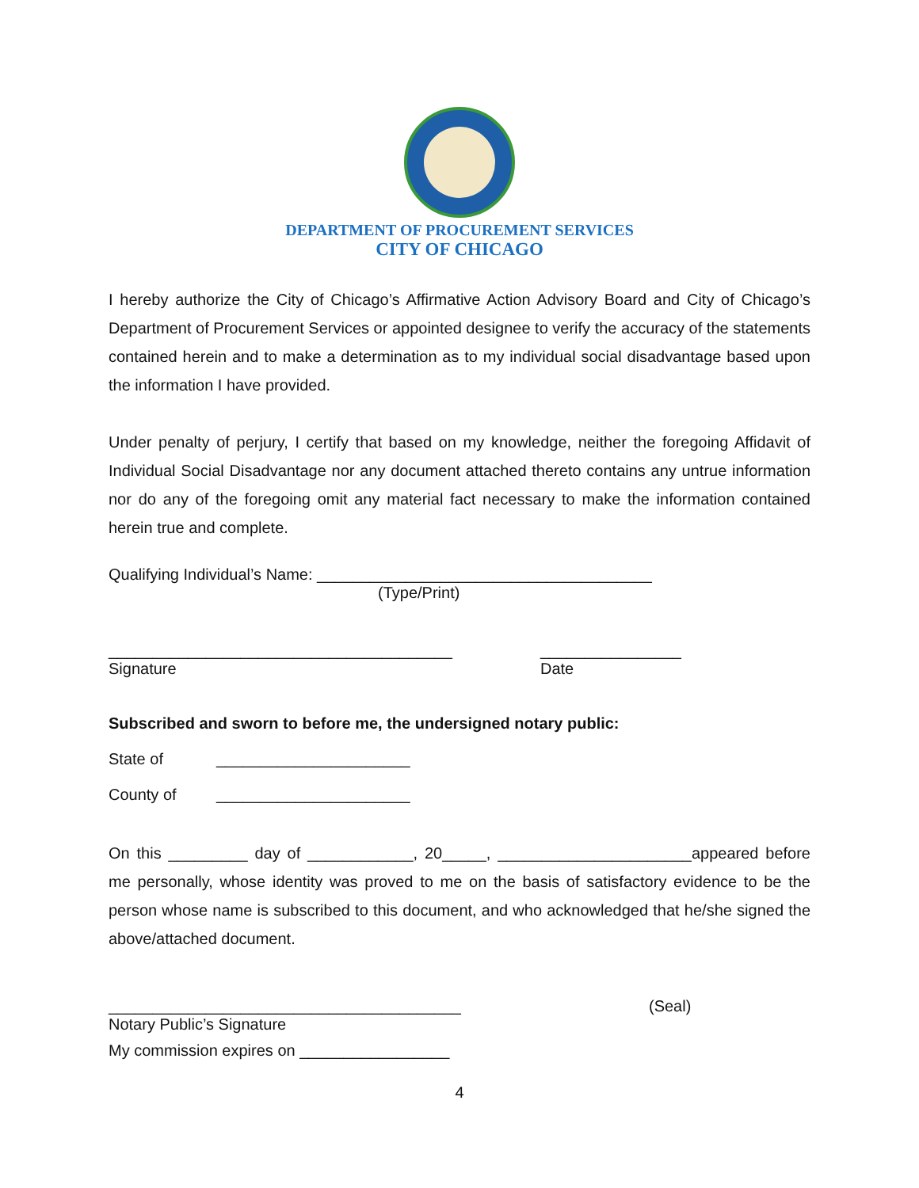DEPARTMENT OF PROCUREMENT SERVICES
CITY OF CHICAGO
I hereby authorize the City of Chicago’s Affirmative Action Advisory Board and City of Chicago’s Department of Procurement Services or appointed designee to verify the accuracy of the statements contained herein and to make a determination as to my individual social disadvantage based upon the information I have provided.
Under penalty of perjury, I certify that based on my knowledge, neither the foregoing Affidavit of Individual Social Disadvantage nor any document attached thereto contains any untrue information nor do any of the foregoing omit any material fact necessary to make the information contained herein true and complete.
Qualifying Individual’s Name: ______________________________________
(Type/Print)
_______________________________________
Signature
________________
Date
Subscribed and sworn to before me, the undersigned notary public:
State of ______________________
County of ______________________
On this _________ day of ____________, 20_____, ______________________appeared before me personally, whose identity was proved to me on the basis of satisfactory evidence to be the person whose name is subscribed to this document, and who acknowledged that he/she signed the above/attached document.
________________________________________
Notary Public’s Signature
(Seal)
My commission expires on _________________
4